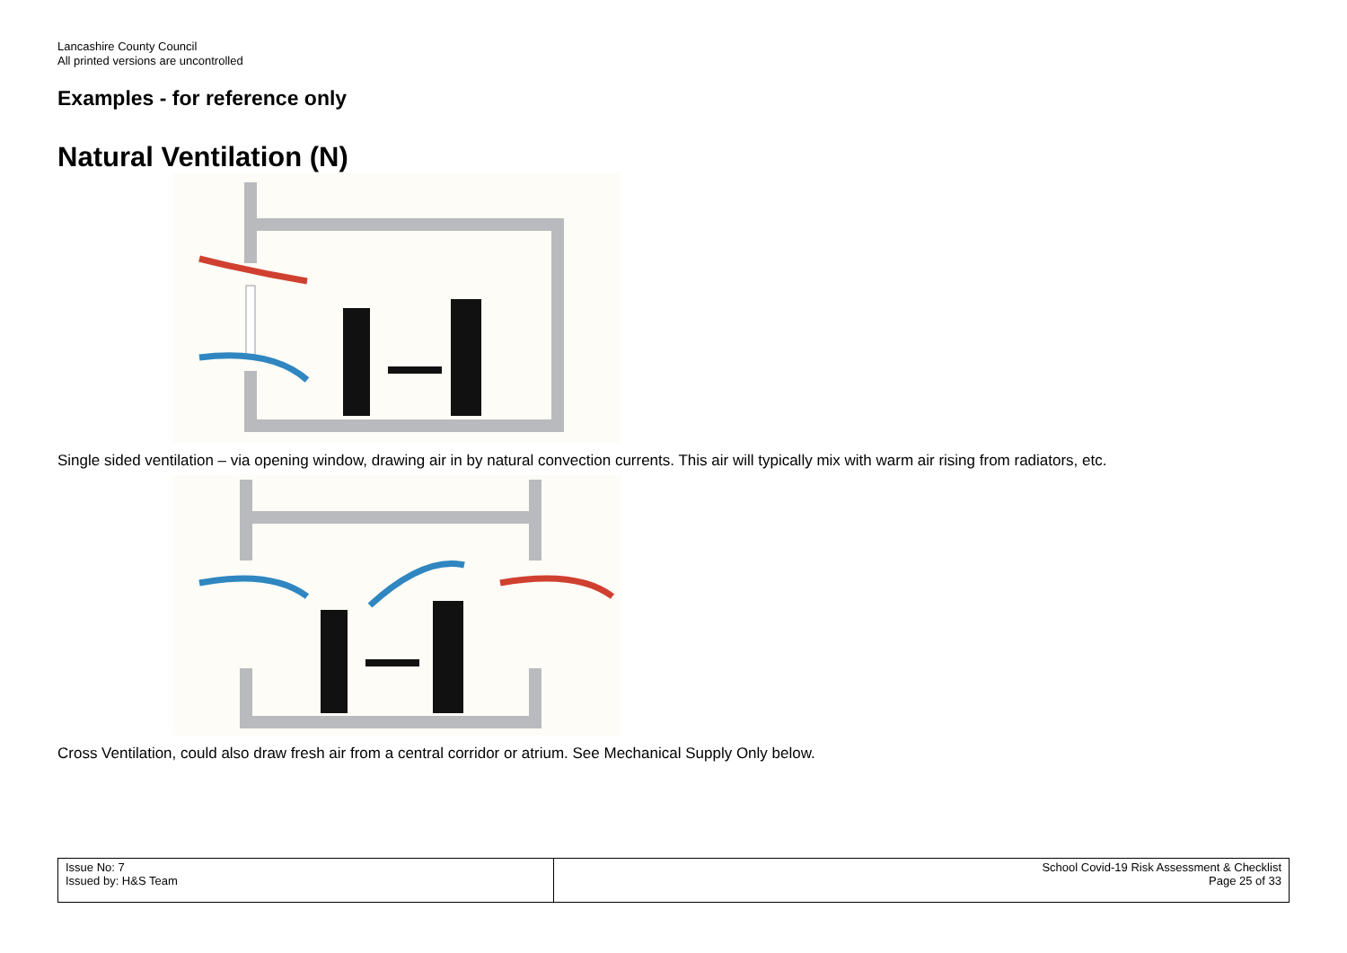Lancashire County Council
All printed versions are uncontrolled
Examples - for reference only
Natural Ventilation (N)
Single sided ventilation – via opening window, drawing air in by natural convection currents. This air will typically mix with warm air rising from radiators, etc.
Cross Ventilation, could also draw fresh air from a central corridor or atrium. See Mechanical Supply Only below.
| Issue No: 7 Issued by: H&S Team | School Covid-19 Risk Assessment & Checklist Page 25 of 33 |